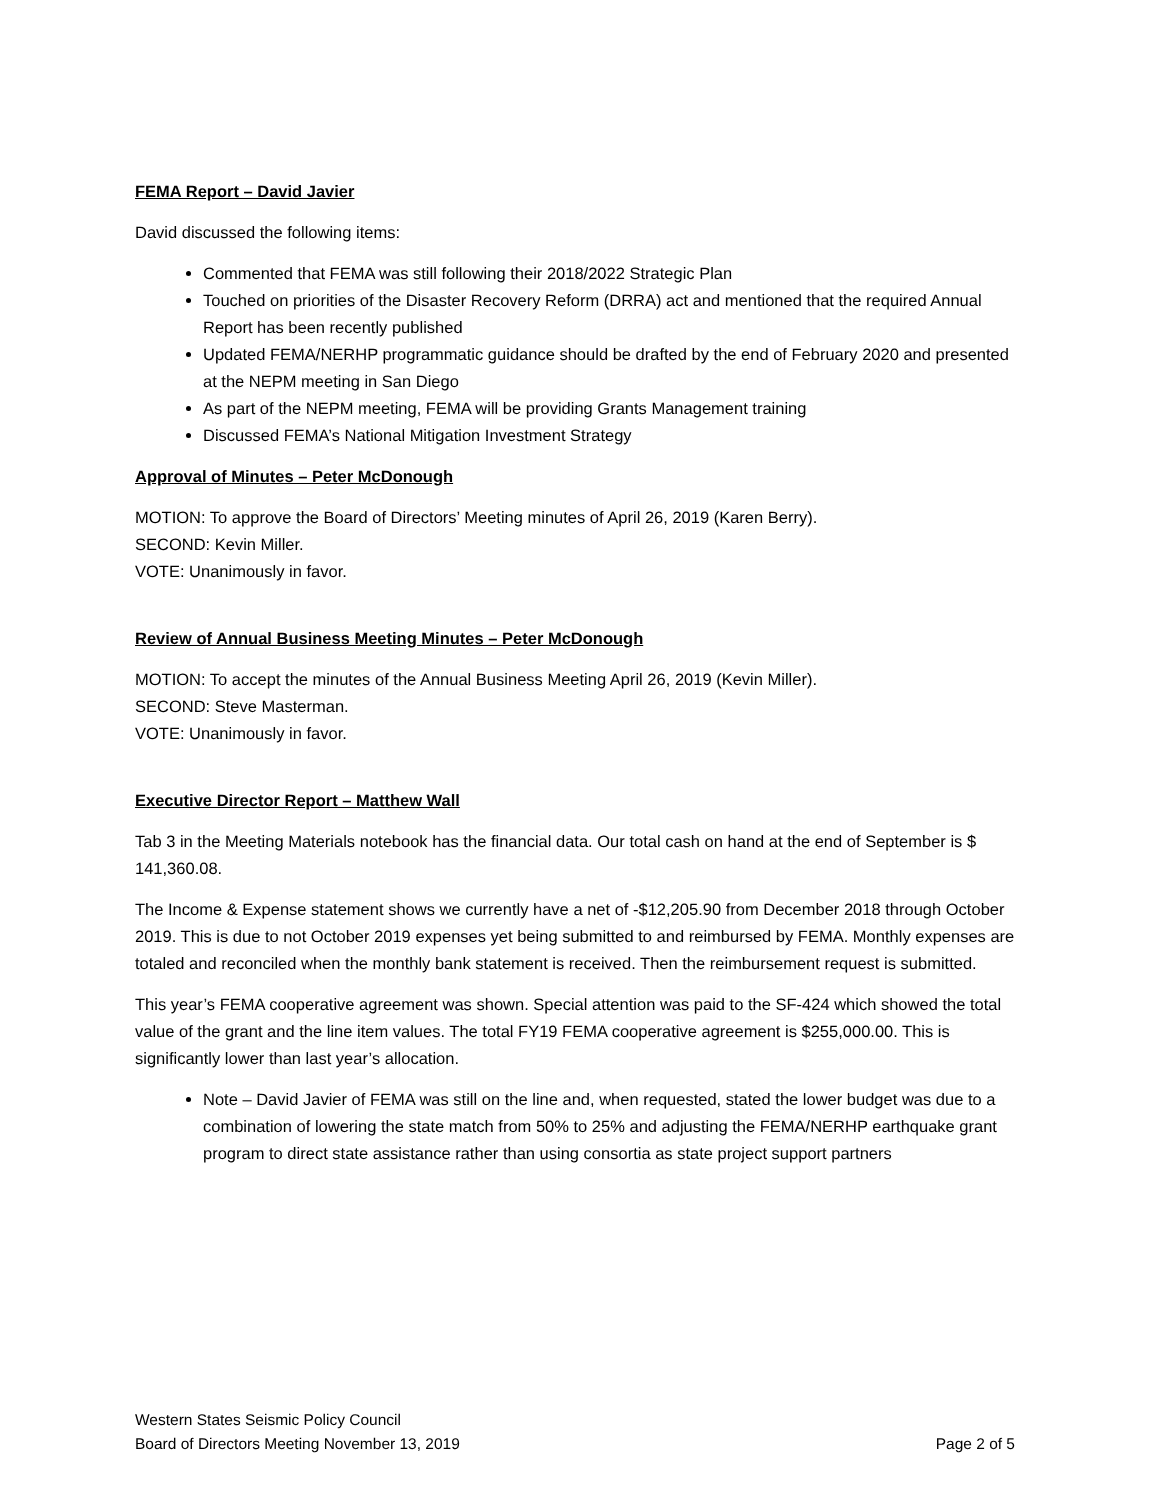FEMA Report – David Javier
David discussed the following items:
Commented that FEMA was still following their 2018/2022 Strategic Plan
Touched on priorities of the Disaster Recovery Reform (DRRA) act and mentioned that the required Annual Report has been recently published
Updated FEMA/NERHP programmatic guidance should be drafted by the end of February 2020 and presented at the NEPM meeting in San Diego
As part of the NEPM meeting, FEMA will be providing Grants Management training
Discussed FEMA’s National Mitigation Investment Strategy
Approval of Minutes – Peter McDonough
MOTION: To approve the Board of Directors’ Meeting minutes of April 26, 2019 (Karen Berry).
SECOND: Kevin Miller.
VOTE: Unanimously in favor.
Review of Annual Business Meeting Minutes – Peter McDonough
MOTION: To accept the minutes of the Annual Business Meeting April 26, 2019 (Kevin Miller).
SECOND: Steve Masterman.
VOTE: Unanimously in favor.
Executive Director Report – Matthew Wall
Tab 3 in the Meeting Materials notebook has the financial data. Our total cash on hand at the end of September is $ 141,360.08.
The Income & Expense statement shows we currently have a net of -$12,205.90 from December 2018 through October 2019. This is due to not October 2019 expenses yet being submitted to and reimbursed by FEMA. Monthly expenses are totaled and reconciled when the monthly bank statement is received. Then the reimbursement request is submitted.
This year’s FEMA cooperative agreement was shown. Special attention was paid to the SF-424 which showed the total value of the grant and the line item values. The total FY19 FEMA cooperative agreement is $255,000.00. This is significantly lower than last year’s allocation.
Note – David Javier of FEMA was still on the line and, when requested, stated the lower budget was due to a combination of lowering the state match from 50% to 25% and adjusting the FEMA/NERHP earthquake grant program to direct state assistance rather than using consortia as state project support partners
Western States Seismic Policy Council
Board of Directors Meeting November 13, 2019 Page 2 of 5